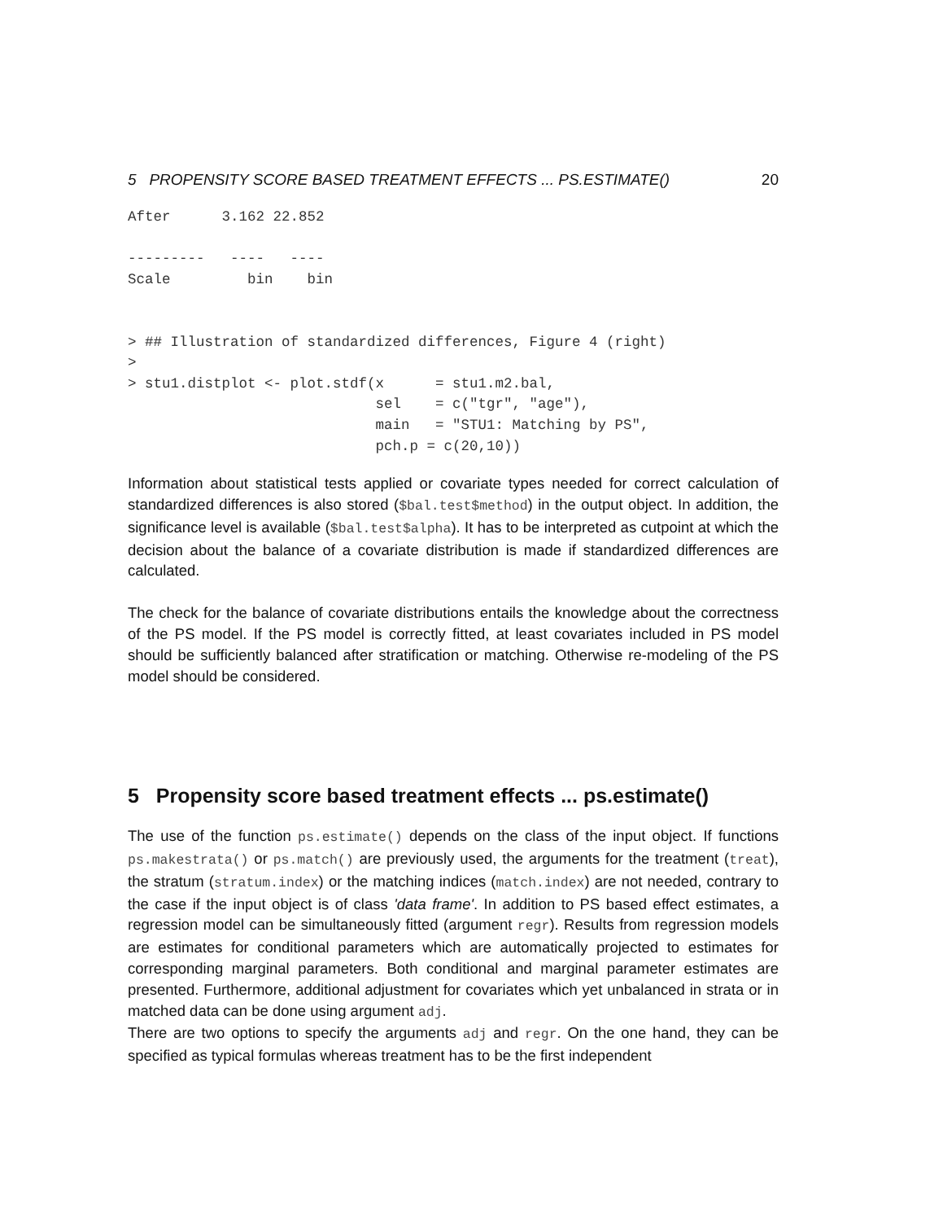5 PROPENSITY SCORE BASED TREATMENT EFFECTS ... PS.ESTIMATE() 20
After      3.162 22.852

---------   ----   ----
Scale         bin    bin


> ## Illustration of standardized differences, Figure 4 (right)
>
> stu1.distplot <- plot.stdf(x      = stu1.m2.bal,
                             sel    = c("tgr", "age"),
                             main   = "STU1: Matching by PS",
                             pch.p = c(20,10))
Information about statistical tests applied or covariate types needed for correct calculation of standardized differences is also stored ($bal.test$method) in the output object. In addition, the significance level is available ($bal.test$alpha). It has to be interpreted as cutpoint at which the decision about the balance of a covariate distribution is made if standardized differences are calculated.
The check for the balance of covariate distributions entails the knowledge about the correctness of the PS model. If the PS model is correctly fitted, at least covariates included in PS model should be sufficiently balanced after stratification or matching. Otherwise re-modeling of the PS model should be considered.
5 Propensity score based treatment effects ... ps.estimate()
The use of the function ps.estimate() depends on the class of the input object. If functions ps.makestrata() or ps.match() are previously used, the arguments for the treatment (treat), the stratum (stratum.index) or the matching indices (match.index) are not needed, contrary to the case if the input object is of class 'data frame'. In addition to PS based effect estimates, a regression model can be simultaneously fitted (argument regr). Results from regression models are estimates for conditional parameters which are automatically projected to estimates for corresponding marginal parameters. Both conditional and marginal parameter estimates are presented. Furthermore, additional adjustment for covariates which yet unbalanced in strata or in matched data can be done using argument adj.
There are two options to specify the arguments adj and regr. On the one hand, they can be specified as typical formulas whereas treatment has to be the first independent